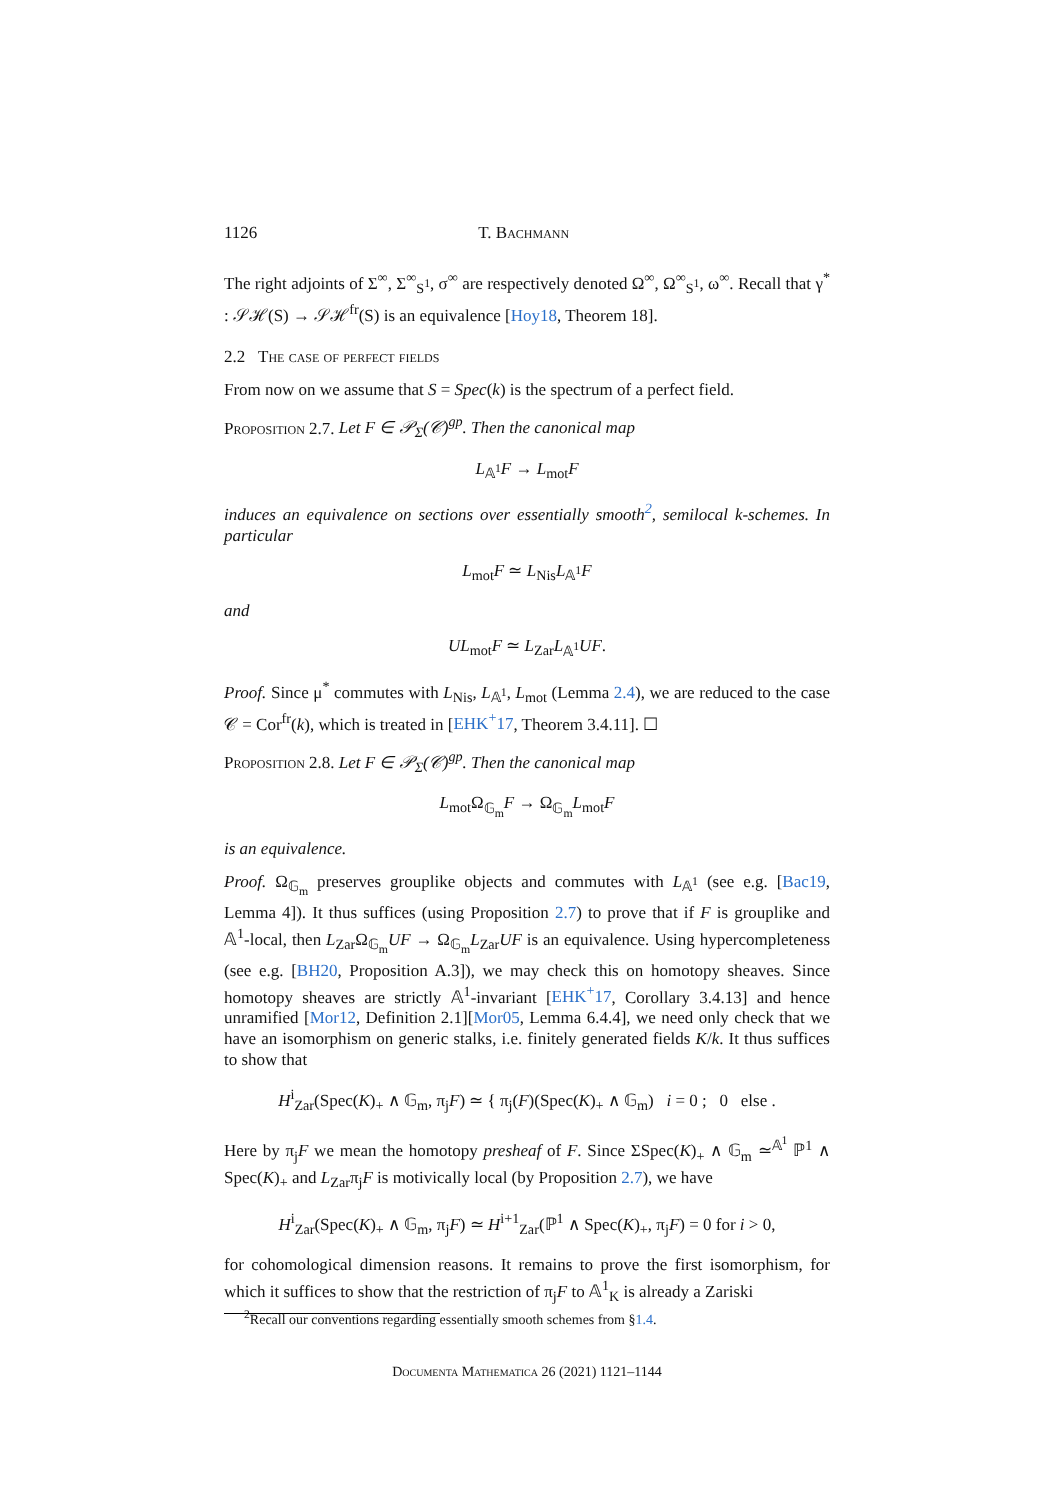1126 T. Bachmann
The right adjoints of Σ<sup>∞</sup>, Σ<sup>∞</sup><sub>S<sup>1</sup></sub>, σ<sup>∞</sup> are respectively denoted Ω<sup>∞</sup>, Ω<sup>∞</sup><sub>S<sup>1</sup></sub>, ω<sup>∞</sup>. Recall that γ<sup>*</sup> : 𝒮ℋ(S) → 𝒮ℋ<sup>fr</sup>(S) is an equivalence [Hoy18, Theorem 18].
2.2 The case of perfect fields
From now on we assume that S = Spec(k) is the spectrum of a perfect field.
Proposition 2.7. Let F ∈ 𝒫<sub>Σ</sub>(𝒞)<sup>gp</sup>. Then the canonical map
L<sub>𝔸<sup>1</sup></sub>F → L<sub>mot</sub>F
induces an equivalence on sections over essentially smooth<sup>2</sup>, semilocal k-schemes. In particular
L<sub>mot</sub>F ≃ L<sub>Nis</sub>L<sub>𝔸<sup>1</sup></sub>F
and
UL<sub>mot</sub>F ≃ L<sub>Zar</sub>L<sub>𝔸<sup>1</sup></sub>UF.
Proof. Since μ<sup>*</sup> commutes with L<sub>Nis</sub>, L<sub>𝔸<sup>1</sup></sub>, L<sub>mot</sub> (Lemma 2.4), we are reduced to the case 𝒞 = Cor<sup>fr</sup>(k), which is treated in [EHK<sup>+</sup>17, Theorem 3.4.11]. ☐
Proposition 2.8. Let F ∈ 𝒫<sub>Σ</sub>(𝒞)<sup>gp</sup>. Then the canonical map
L<sub>mot</sub>Ω<sub>𝔾<sub>m</sub></sub>F → Ω<sub>𝔾<sub>m</sub></sub>L<sub>mot</sub>F
is an equivalence.
Proof. Ω<sub>𝔾<sub>m</sub></sub> preserves grouplike objects and commutes with L<sub>𝔸<sup>1</sup></sub> (see e.g. [Bac19, Lemma 4]). It thus suffices (using Proposition 2.7) to prove that if F is grouplike and 𝔸<sup>1</sup>-local, then L<sub>Zar</sub>Ω<sub>𝔾<sub>m</sub></sub>UF → Ω<sub>𝔾<sub>m</sub></sub>L<sub>Zar</sub>UF is an equivalence. Using hypercompleteness (see e.g. [BH20, Proposition A.3]), we may check this on homotopy sheaves. Since homotopy sheaves are strictly 𝔸<sup>1</sup>-invariant [EHK<sup>+</sup>17, Corollary 3.4.13] and hence unramified [Mor12, Definition 2.1][Mor05, Lemma 6.4.4], we need only check that we have an isomorphism on generic stalks, i.e. finitely generated fields K/k. It thus suffices to show that
H<sup>i</sup><sub>Zar</sub>(Spec(K)<sub>+</sub> ∧ 𝔾<sub>m</sub>, π<sub>j</sub>F) ≃ { π<sub>j</sub>(F)(Spec(K)<sub>+</sub> ∧ 𝔾<sub>m</sub>) i = 0 ; 0 else .
Here by π<sub>j</sub>F we mean the homotopy presheaf of F. Since ΣSpec(K)<sub>+</sub> ∧ 𝔾<sub>m</sub> ≃<sup>𝔸<sup>1</sup></sup> ℙ<sup>1</sup> ∧ Spec(K)<sub>+</sub> and L<sub>Zar</sub>π<sub>j</sub>F is motivically local (by Proposition 2.7), we have
H<sup>i</sup><sub>Zar</sub>(Spec(K)<sub>+</sub> ∧ 𝔾<sub>m</sub>, π<sub>j</sub>F) ≃ H<sup>i+1</sup><sub>Zar</sub>(ℙ<sup>1</sup> ∧ Spec(K)<sub>+</sub>, π<sub>j</sub>F) = 0 for i > 0,
for cohomological dimension reasons. It remains to prove the first isomorphism, for which it suffices to show that the restriction of π<sub>j</sub>F to 𝔸<sup>1</sup><sub>K</sub> is already a Zariski
<sup>2</sup> Recall our conventions regarding essentially smooth schemes from §1.4.
Documenta Mathematica 26 (2021) 1121–1144